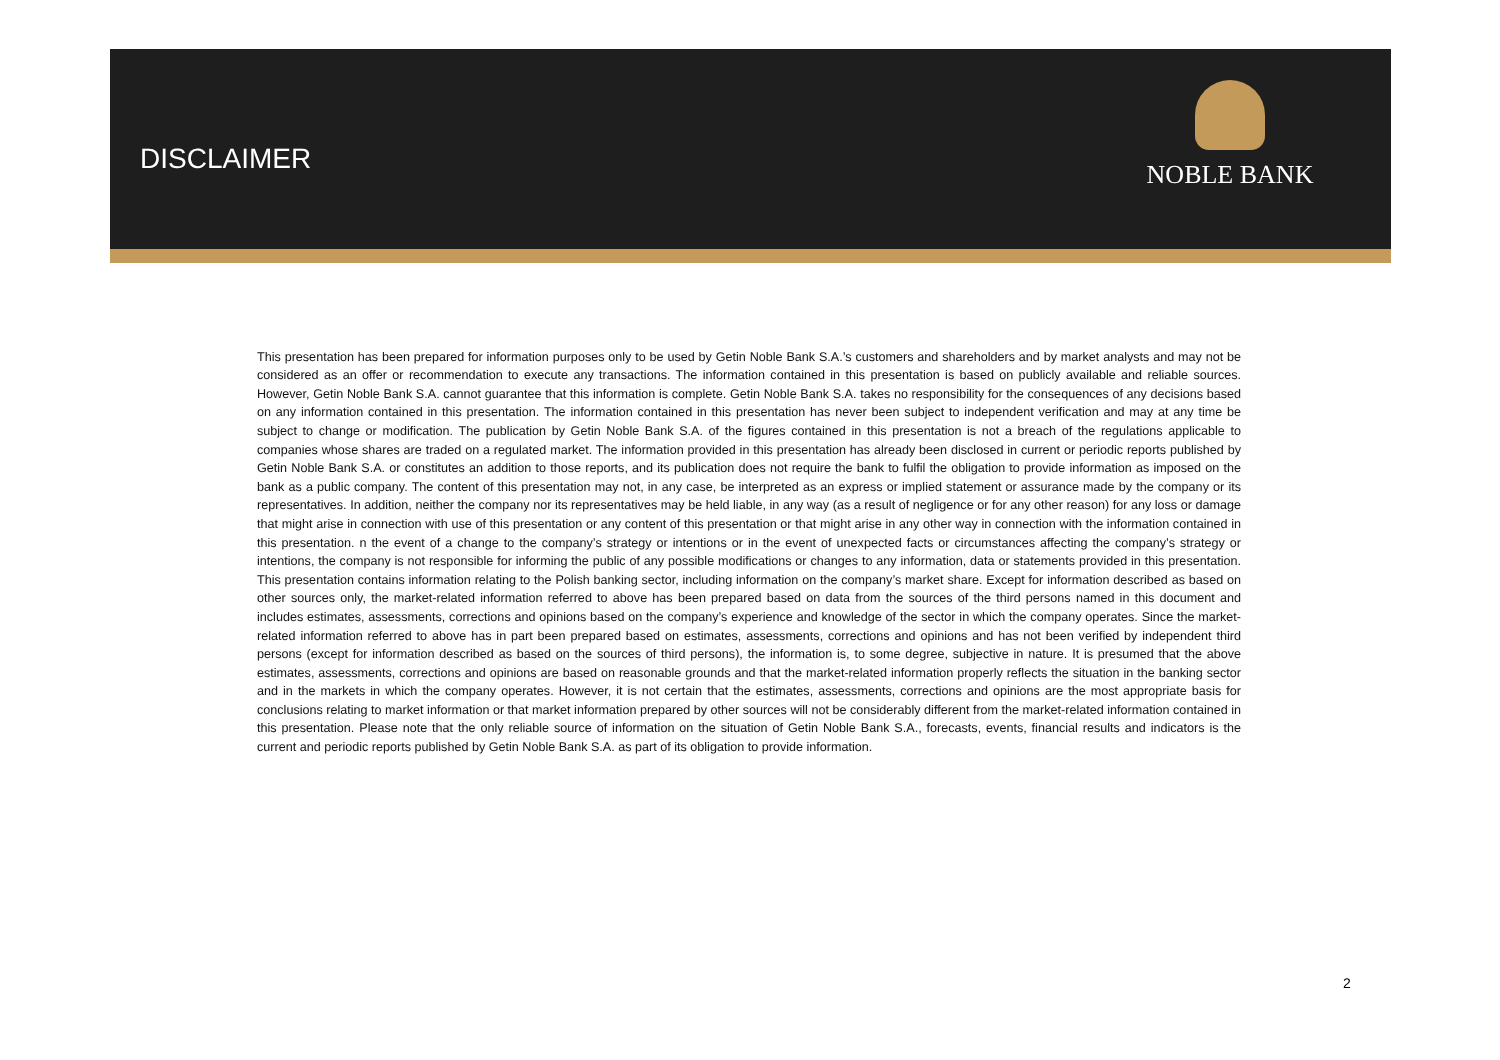DISCLAIMER
NOBLE BANK
This presentation has been prepared for information purposes only to be used by Getin Noble Bank S.A.’s customers and shareholders and by market analysts and may not be considered as an offer or recommendation to execute any transactions. The information contained in this presentation is based on publicly available and reliable sources. However, Getin Noble Bank S.A. cannot guarantee that this information is complete. Getin Noble Bank S.A. takes no responsibility for the consequences of any decisions based on any information contained in this presentation. The information contained in this presentation has never been subject to independent verification and may at any time be subject to change or modification. The publication by Getin Noble Bank S.A. of the figures contained in this presentation is not a breach of the regulations applicable to companies whose shares are traded on a regulated market. The information provided in this presentation has already been disclosed in current or periodic reports published by Getin Noble Bank S.A. or constitutes an addition to those reports, and its publication does not require the bank to fulfil the obligation to provide information as imposed on the bank as a public company. The content of this presentation may not, in any case, be interpreted as an express or implied statement or assurance made by the company or its representatives. In addition, neither the company nor its representatives may be held liable, in any way (as a result of negligence or for any other reason) for any loss or damage that might arise in connection with use of this presentation or any content of this presentation or that might arise in any other way in connection with the information contained in this presentation. n the event of a change to the company’s strategy or intentions or in the event of unexpected facts or circumstances affecting the company’s strategy or intentions, the company is not responsible for informing the public of any possible modifications or changes to any information, data or statements provided in this presentation. This presentation contains information relating to the Polish banking sector, including information on the company’s market share. Except for information described as based on other sources only, the market-related information referred to above has been prepared based on data from the sources of the third persons named in this document and includes estimates, assessments, corrections and opinions based on the company’s experience and knowledge of the sector in which the company operates. Since the market-related information referred to above has in part been prepared based on estimates, assessments, corrections and opinions and has not been verified by independent third persons (except for information described as based on the sources of third persons), the information is, to some degree, subjective in nature. It is presumed that the above estimates, assessments, corrections and opinions are based on reasonable grounds and that the market-related information properly reflects the situation in the banking sector and in the markets in which the company operates. However, it is not certain that the estimates, assessments, corrections and opinions are the most appropriate basis for conclusions relating to market information or that market information prepared by other sources will not be considerably different from the market-related information contained in this presentation. Please note that the only reliable source of information on the situation of Getin Noble Bank S.A., forecasts, events, financial results and indicators is the current and periodic reports published by Getin Noble Bank S.A. as part of its obligation to provide information.
2